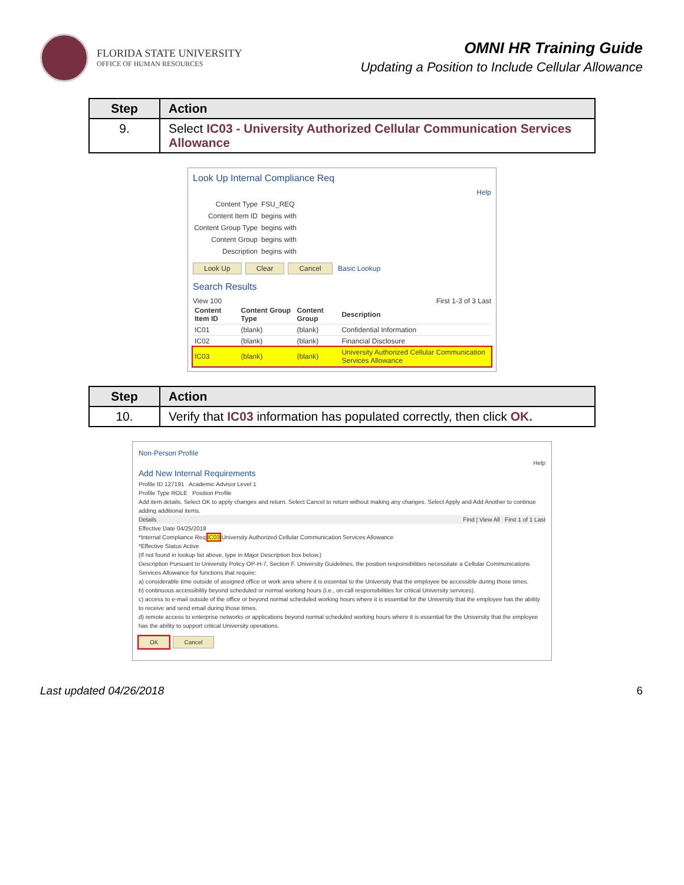FLORIDA STATE UNIVERSITY
OFFICE OF HUMAN RESOURCES
OMNI HR Training Guide
Updating a Position to Include Cellular Allowance
| Step | Action |
| --- | --- |
| 9. | Select IC03 - University Authorized Cellular Communication Services Allowance |
Look Up Internal Compliance Req
Help
Content Type FSU_REQ
Content Item ID begins with
Content Group Type begins with
Content Group begins with
Description begins with
Look Up Clear Cancel Basic Lookup
Search Results
View 100 First 1-3 of 3 Last
| Content Item ID | Content Group Type | Content Group | Description |
| --- | --- | --- | --- |
| IC01 | (blank) | (blank) | Confidential Information |
| IC02 | (blank) | (blank) | Financial Disclosure |
| IC03 | (blank) | (blank) | University Authorized Cellular Communication Services Allowance |
| Step | Action |
| --- | --- |
| 10. | Verify that IC03 information has populated correctly, then click OK. |
Non-Person Profile
Help
Add New Internal Requirements
Profile ID 127191 Academic Advisor Level 1
Profile Type ROLE Position Profile
Add item details. Select OK to apply changes and return. Select Cancel to return without making any changes. Select Apply and Add Another to continue adding additional items.
Details Find | View All First 1 of 1 Last
Effective Date 04/25/2018
*Internal Compliance Req IC03 University Authorized Cellular Communication Services Allowance
*Effective Status Active
(If not found in lookup list above, type in Major Description box below.)
Description Pursuant to University Policy OP-H-7, Section F. University Guidelines, the position responsibilities necessitate a Cellular Communications Services Allowance for functions that require:
a) considerable time outside of assigned office or work area where it is essential to the University that the employee be accessible during those times.
b) continuous accessibility beyond scheduled or normal working hours (i.e., on-call responsibilities for critical University services).
c) access to e-mail outside of the office or beyond normal scheduled working hours where it is essential for the University that the employee has the ability to receive and send email during those times.
d) remote access to enterprise networks or applications beyond normal scheduled working hours where it is essential for the University that the employee has the ability to support critical University operations.
OK Cancel
Last updated 04/26/2018 6